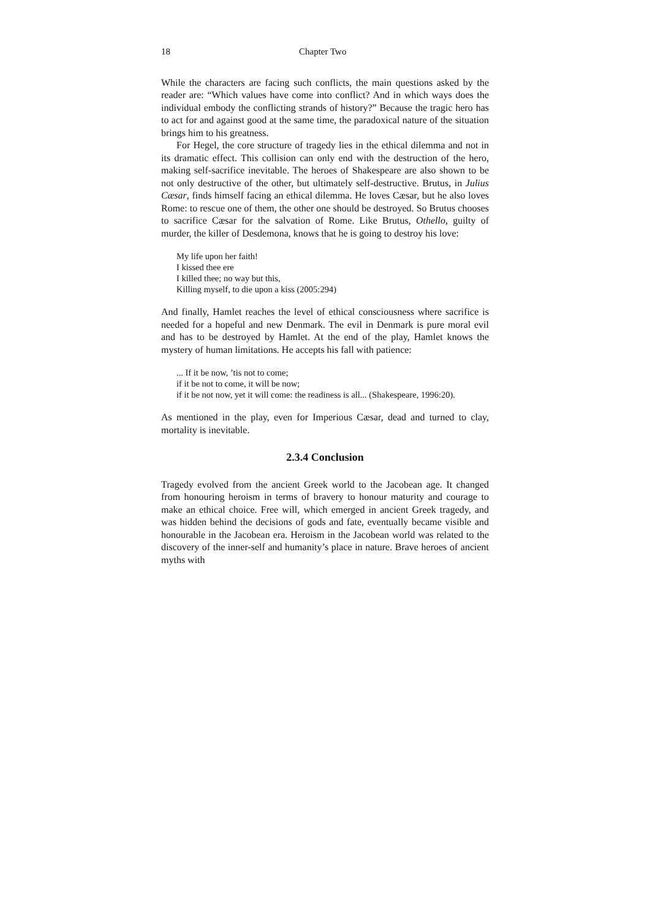18 Chapter Two
While the characters are facing such conflicts, the main questions asked by the reader are: “Which values have come into conflict? And in which ways does the individual embody the conflicting strands of history?” Because the tragic hero has to act for and against good at the same time, the paradoxical nature of the situation brings him to his greatness.
For Hegel, the core structure of tragedy lies in the ethical dilemma and not in its dramatic effect. This collision can only end with the destruction of the hero, making self-sacrifice inevitable. The heroes of Shakespeare are also shown to be not only destructive of the other, but ultimately self-destructive. Brutus, in Julius Cæsar, finds himself facing an ethical dilemma. He loves Cæsar, but he also loves Rome: to rescue one of them, the other one should be destroyed. So Brutus chooses to sacrifice Cæsar for the salvation of Rome. Like Brutus, Othello, guilty of murder, the killer of Desdemona, knows that he is going to destroy his love:
My life upon her faith!
I kissed thee ere
I killed thee; no way but this,
Killing myself, to die upon a kiss (2005:294)
And finally, Hamlet reaches the level of ethical consciousness where sacrifice is needed for a hopeful and new Denmark. The evil in Denmark is pure moral evil and has to be destroyed by Hamlet. At the end of the play, Hamlet knows the mystery of human limitations. He accepts his fall with patience:
... If it be now, ’tis not to come;
if it be not to come, it will be now;
if it be not now, yet it will come: the readiness is all... (Shakespeare, 1996:20).
As mentioned in the play, even for Imperious Cæsar, dead and turned to clay, mortality is inevitable.
2.3.4 Conclusion
Tragedy evolved from the ancient Greek world to the Jacobean age. It changed from honouring heroism in terms of bravery to honour maturity and courage to make an ethical choice. Free will, which emerged in ancient Greek tragedy, and was hidden behind the decisions of gods and fate, eventually became visible and honourable in the Jacobean era. Heroism in the Jacobean world was related to the discovery of the inner-self and humanity’s place in nature. Brave heroes of ancient myths with